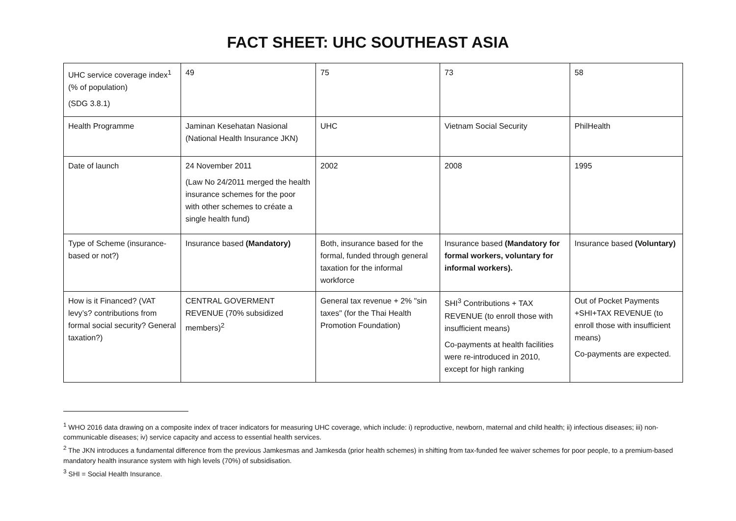FACT SHEET: UHC SOUTHEAST ASIA
| UHC service coverage index<sup>1</sup> (% of population) (SDG 3.8.1) | 49 | 75 | 73 | 58 |
| Health Programme | Jaminan Kesehatan Nasional (National Health Insurance JKN) | UHC | Vietnam Social Security | PhilHealth |
| Date of launch | 24 November 2011 (Law No 24/2011 merged the health insurance schemes for the poor with other schemes to créate a single health fund) | 2002 | 2008 | 1995 |
| Type of Scheme (insurance-based or not?) | Insurance based (Mandatory) | Both, insurance based for the formal, funded through general taxation for the informal workforce | Insurance based (Mandatory for formal workers, voluntary for informal workers). | Insurance based (Voluntary) |
| How is it Financed? (VAT levy’s? contributions from formal social security? General taxation?) | CENTRAL GOVERMENT REVENUE (70% subsidized members)<sup>2</sup> | General tax revenue + 2% "sin taxes" (for the Thai Health Promotion Foundation) | SHI<sup>3</sup> Contributions + TAX REVENUE (to enroll those with insufficient means) Co-payments at health facilities were re-introduced in 2010, except for high ranking | Out of Pocket Payments +SHI+TAX REVENUE (to enroll those with insufficient means) Co-payments are expected. |
<sup>1</sup> WHO 2016 data drawing on a composite index of tracer indicators for measuring UHC coverage, which include: i) reproductive, newborn, maternal and child health; ii) infectious diseases; iii) non-communicable diseases; iv) service capacity and access to essential health services.
<sup>2</sup> The JKN introduces a fundamental difference from the previous Jamkesmas and Jamkesda (prior health schemes) in shifting from tax-funded fee waiver schemes for poor people, to a premium-based mandatory health insurance system with high levels (70%) of subsidisation.
<sup>3</sup> SHI = Social Health Insurance.